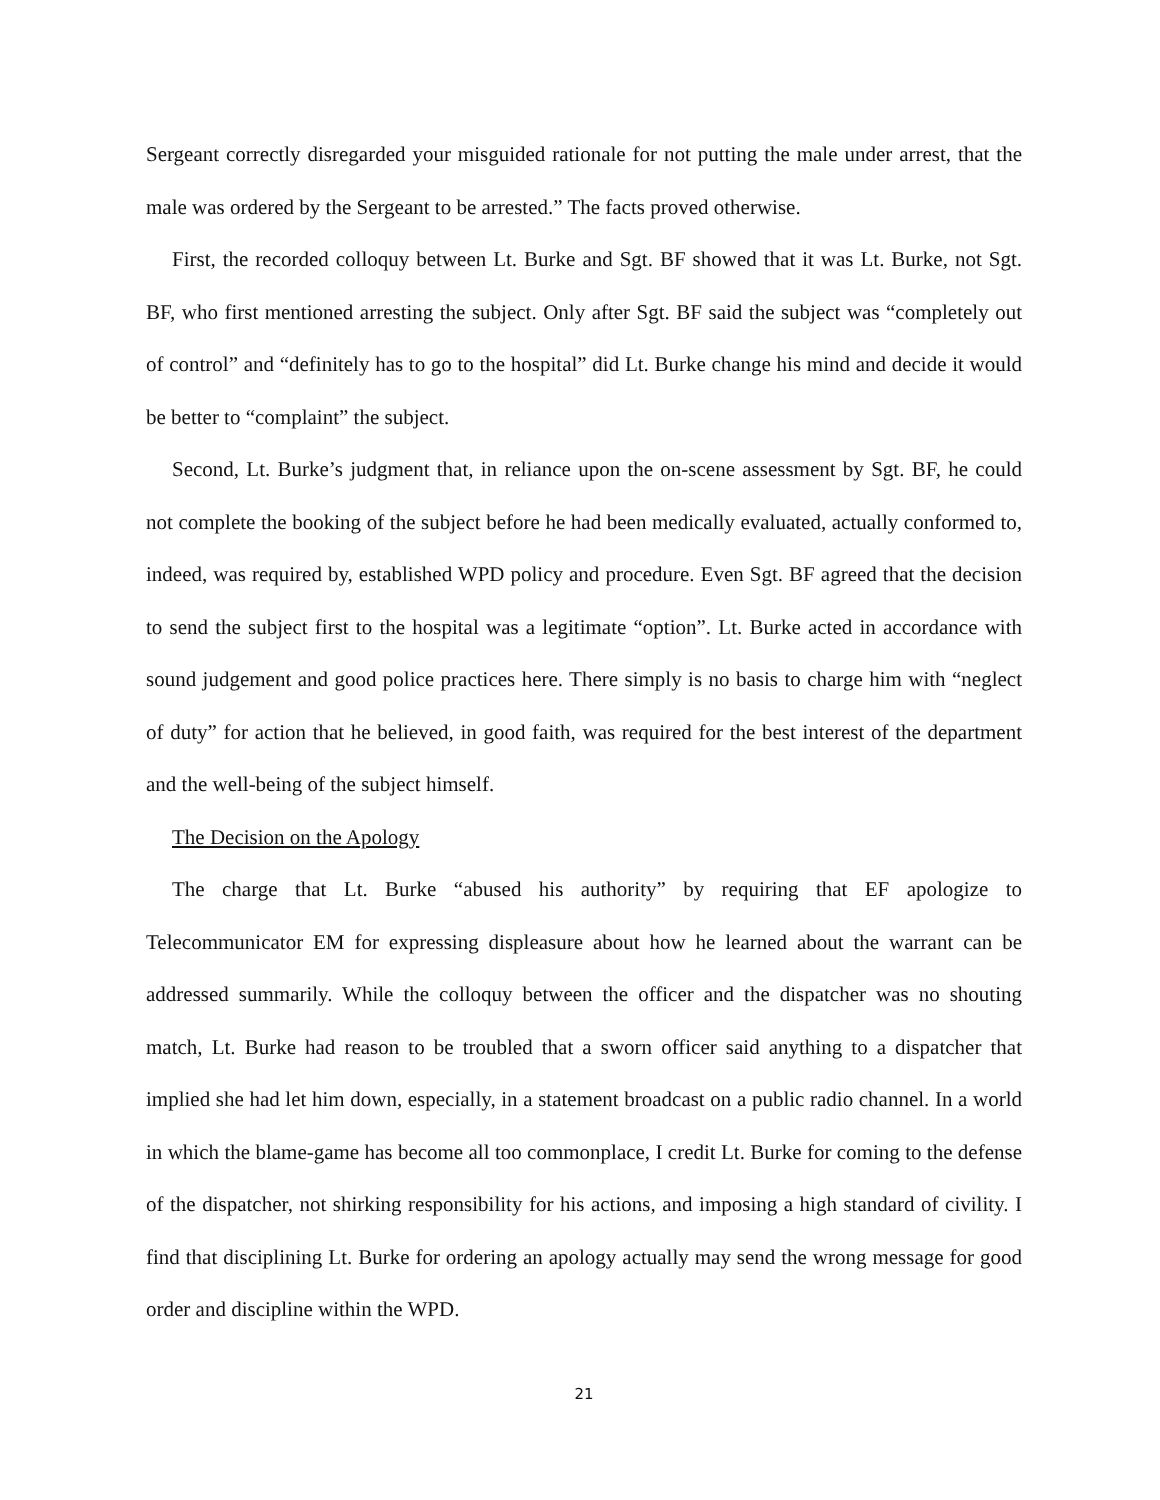Sergeant correctly disregarded your misguided rationale for not putting the male under arrest, that the male was ordered by the Sergeant to be arrested.” The facts proved otherwise.
First, the recorded colloquy between Lt. Burke and Sgt. BF showed that it was Lt. Burke, not Sgt. BF, who first mentioned arresting the subject. Only after Sgt. BF said the subject was “completely out of control” and “definitely has to go to the hospital” did Lt. Burke change his mind and decide it would be better to “complaint” the subject.
Second, Lt. Burke’s judgment that, in reliance upon the on-scene assessment by Sgt. BF, he could not complete the booking of the subject before he had been medically evaluated, actually conformed to, indeed, was required by, established WPD policy and procedure. Even Sgt. BF agreed that the decision to send the subject first to the hospital was a legitimate “option”. Lt. Burke acted in accordance with sound judgement and good police practices here. There simply is no basis to charge him with “neglect of duty” for action that he believed, in good faith, was required for the best interest of the department and the well-being of the subject himself.
The Decision on the Apology
The charge that Lt. Burke “abused his authority” by requiring that EF apologize to Telecommunicator EM for expressing displeasure about how he learned about the warrant can be addressed summarily. While the colloquy between the officer and the dispatcher was no shouting match, Lt. Burke had reason to be troubled that a sworn officer said anything to a dispatcher that implied she had let him down, especially, in a statement broadcast on a public radio channel. In a world in which the blame-game has become all too commonplace, I credit Lt. Burke for coming to the defense of the dispatcher, not shirking responsibility for his actions, and imposing a high standard of civility. I find that disciplining Lt. Burke for ordering an apology actually may send the wrong message for good order and discipline within the WPD.
21